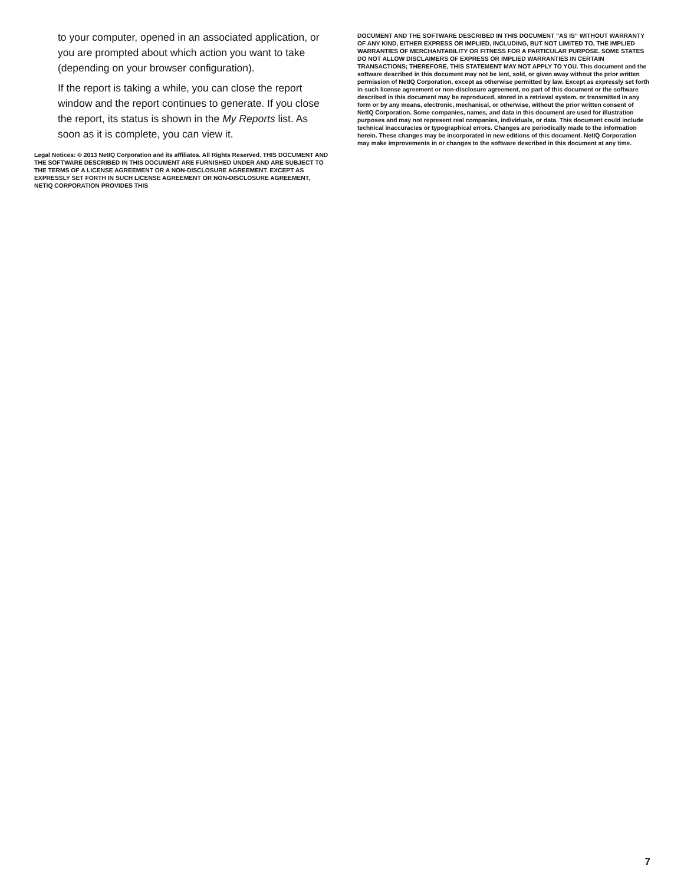to your computer, opened in an associated application, or you are prompted about which action you want to take (depending on your browser configuration).
If the report is taking a while, you can close the report window and the report continues to generate. If you close the report, its status is shown in the My Reports list. As soon as it is complete, you can view it.
Legal Notices: © 2013 NetIQ Corporation and its affiliates. All Rights Reserved. THIS DOCUMENT AND THE SOFTWARE DESCRIBED IN THIS DOCUMENT ARE FURNISHED UNDER AND ARE SUBJECT TO THE TERMS OF A LICENSE AGREEMENT OR A NON-DISCLOSURE AGREEMENT. EXCEPT AS EXPRESSLY SET FORTH IN SUCH LICENSE AGREEMENT OR NON-DISCLOSURE AGREEMENT, NETIQ CORPORATION PROVIDES THIS
DOCUMENT AND THE SOFTWARE DESCRIBED IN THIS DOCUMENT "AS IS" WITHOUT WARRANTY OF ANY KIND, EITHER EXPRESS OR IMPLIED, INCLUDING, BUT NOT LIMITED TO, THE IMPLIED WARRANTIES OF MERCHANTABILITY OR FITNESS FOR A PARTICULAR PURPOSE. SOME STATES DO NOT ALLOW DISCLAIMERS OF EXPRESS OR IMPLIED WARRANTIES IN CERTAIN TRANSACTIONS; THEREFORE, THIS STATEMENT MAY NOT APPLY TO YOU. This document and the software described in this document may not be lent, sold, or given away without the prior written permission of NetIQ Corporation, except as otherwise permitted by law. Except as expressly set forth in such license agreement or non-disclosure agreement, no part of this document or the software described in this document may be reproduced, stored in a retrieval system, or transmitted in any form or by any means, electronic, mechanical, or otherwise, without the prior written consent of NetIQ Corporation. Some companies, names, and data in this document are used for illustration purposes and may not represent real companies, individuals, or data. This document could include technical inaccuracies or typographical errors. Changes are periodically made to the information herein. These changes may be incorporated in new editions of this document. NetIQ Corporation may make improvements in or changes to the software described in this document at any time.
7